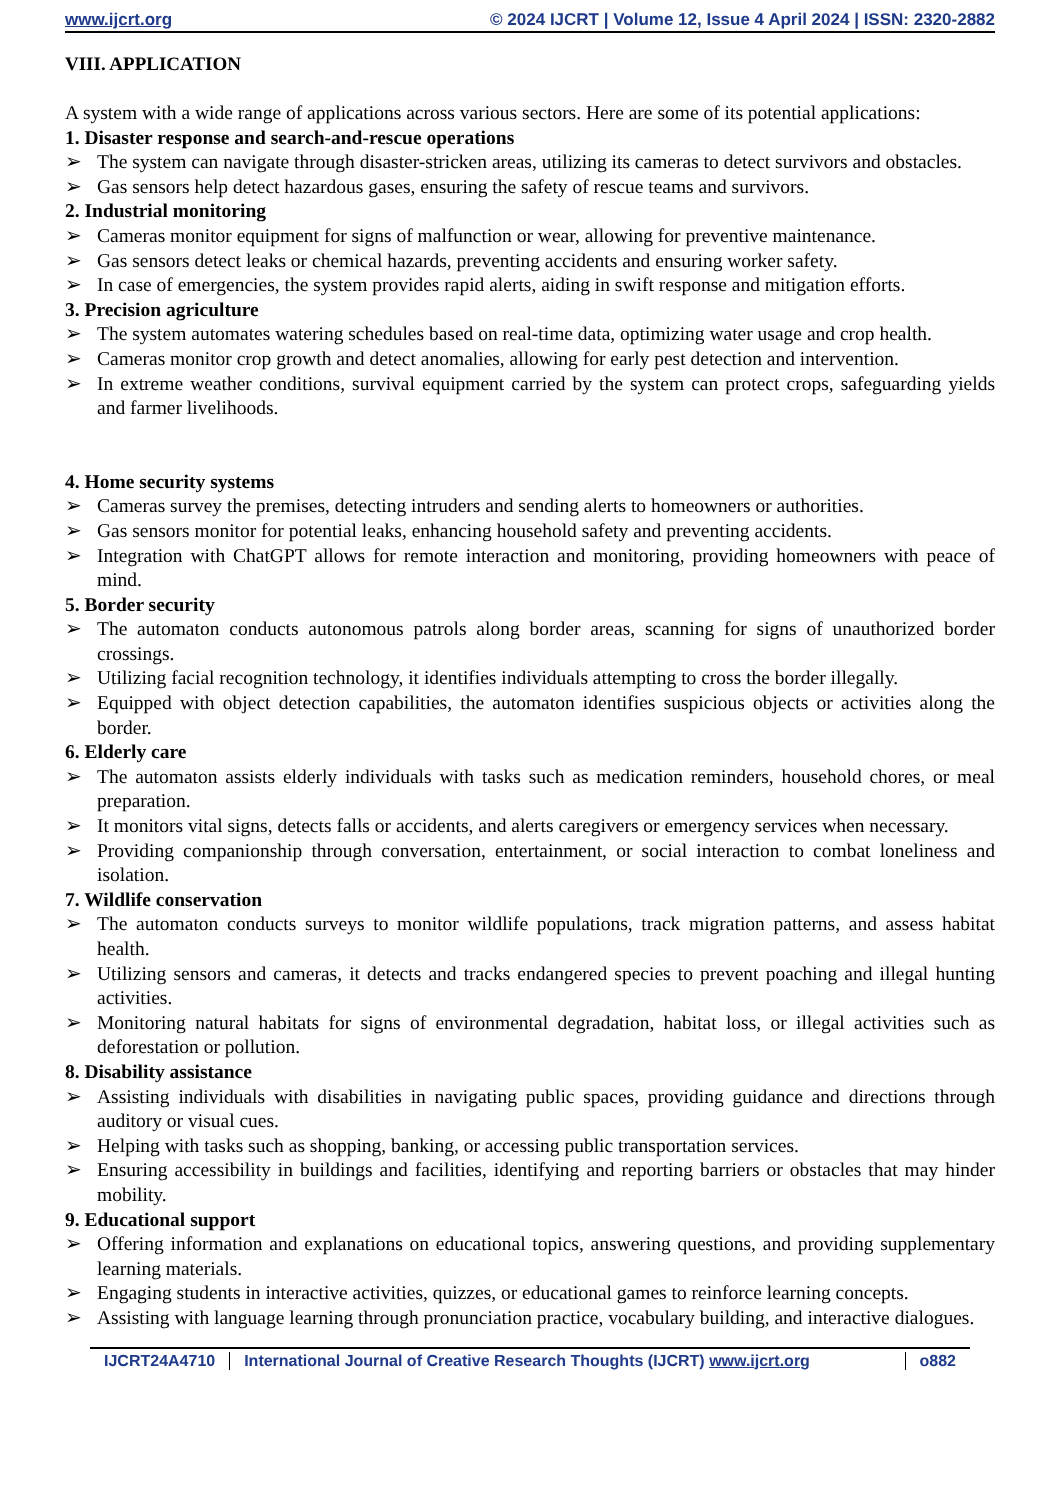www.ijcrt.org © 2024 IJCRT | Volume 12, Issue 4 April 2024 | ISSN: 2320-2882
VIII. APPLICATION
A system with a wide range of applications across various sectors. Here are some of its potential applications:
1. Disaster response and search-and-rescue operations
➢ The system can navigate through disaster-stricken areas, utilizing its cameras to detect survivors and obstacles.
➢ Gas sensors help detect hazardous gases, ensuring the safety of rescue teams and survivors.
2. Industrial monitoring
➢ Cameras monitor equipment for signs of malfunction or wear, allowing for preventive maintenance.
➢ Gas sensors detect leaks or chemical hazards, preventing accidents and ensuring worker safety.
➢ In case of emergencies, the system provides rapid alerts, aiding in swift response and mitigation efforts.
3. Precision agriculture
➢ The system automates watering schedules based on real-time data, optimizing water usage and crop health.
➢ Cameras monitor crop growth and detect anomalies, allowing for early pest detection and intervention.
➢ In extreme weather conditions, survival equipment carried by the system can protect crops, safeguarding yields and farmer livelihoods.
4. Home security systems
➢ Cameras survey the premises, detecting intruders and sending alerts to homeowners or authorities.
➢ Gas sensors monitor for potential leaks, enhancing household safety and preventing accidents.
➢ Integration with ChatGPT allows for remote interaction and monitoring, providing homeowners with peace of mind.
5. Border security
➢ The automaton conducts autonomous patrols along border areas, scanning for signs of unauthorized border crossings.
➢ Utilizing facial recognition technology, it identifies individuals attempting to cross the border illegally.
➢ Equipped with object detection capabilities, the automaton identifies suspicious objects or activities along the border.
6. Elderly care
➢ The automaton assists elderly individuals with tasks such as medication reminders, household chores, or meal preparation.
➢ It monitors vital signs, detects falls or accidents, and alerts caregivers or emergency services when necessary.
➢ Providing companionship through conversation, entertainment, or social interaction to combat loneliness and isolation.
7. Wildlife conservation
➢ The automaton conducts surveys to monitor wildlife populations, track migration patterns, and assess habitat health.
➢ Utilizing sensors and cameras, it detects and tracks endangered species to prevent poaching and illegal hunting activities.
➢ Monitoring natural habitats for signs of environmental degradation, habitat loss, or illegal activities such as deforestation or pollution.
8. Disability assistance
➢ Assisting individuals with disabilities in navigating public spaces, providing guidance and directions through auditory or visual cues.
➢ Helping with tasks such as shopping, banking, or accessing public transportation services.
➢ Ensuring accessibility in buildings and facilities, identifying and reporting barriers or obstacles that may hinder mobility.
9. Educational support
➢ Offering information and explanations on educational topics, answering questions, and providing supplementary learning materials.
➢ Engaging students in interactive activities, quizzes, or educational games to reinforce learning concepts.
➢ Assisting with language learning through pronunciation practice, vocabulary building, and interactive dialogues.
IJCRT24A4710 International Journal of Creative Research Thoughts (IJCRT) www.ijcrt.org
o882